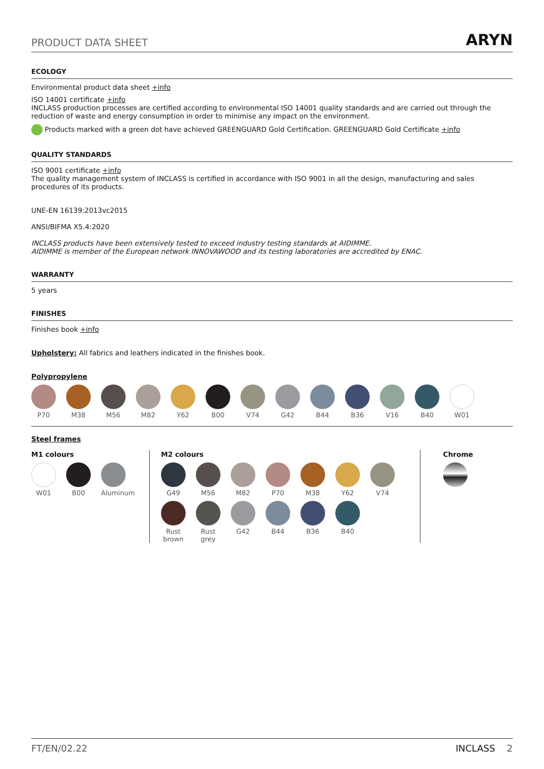PRODUCT DATA SHEET ARYN
ECOLOGY
Environmental product data sheet +info
ISO 14001 certificate +info
INCLASS production processes are certified according to environmental ISO 14001 quality standards and are carried out through the reduction of waste and energy consumption in order to minimise any impact on the environment.
Products marked with a green dot have achieved GREENGUARD Gold Certification. GREENGUARD Gold Certificate +info
QUALITY STANDARDS
ISO 9001 certificate +info
The quality management system of INCLASS is certified in accordance with ISO 9001 in all the design, manufacturing and sales procedures of its products.
UNE-EN 16139:2013vc2015
ANSI/BIFMA X5.4:2020
INCLASS products have been extensively tested to exceed industry testing standards at AIDIMME.
AIDIMME is member of the European network INNOVAWOOD and its testing laboratories are accredited by ENAC.
WARRANTY
5 years
FINISHES
Finishes book +info
Upholstery: All fabrics and leathers indicated in the finishes book.
Polypropylene
P70 M38 M56 M82 Y62 B00 V74 G42 B44 B36 V16 B40 W01
Steel frames
M1 colours
W01 B00 Aluminum
M2 colours
G49 M56 M82 P70 M38 Y62 V74
Rust brown
Rust grey
G42 B44 B36 B40
Chrome
FT/EN/02.22 INCLASS 2